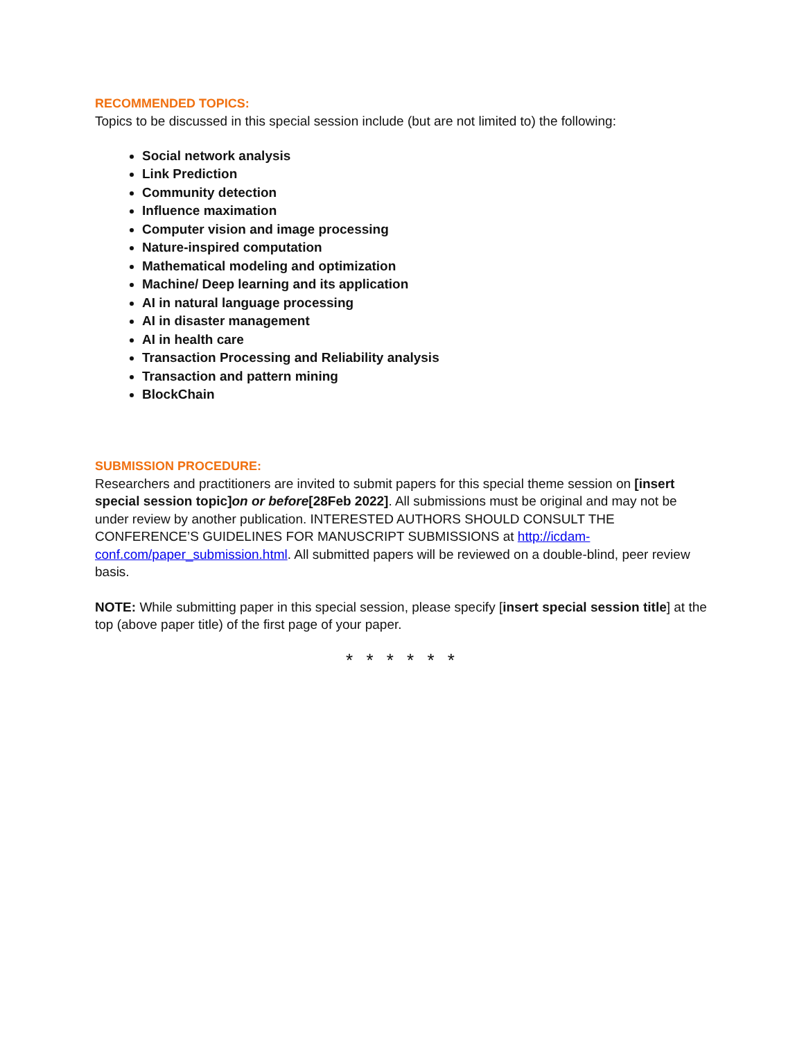RECOMMENDED TOPICS:
Topics to be discussed in this special session include (but are not limited to) the following:
Social network analysis
Link Prediction
Community detection
Influence maximation
Computer vision and image processing
Nature-inspired computation
Mathematical modeling and optimization
Machine/ Deep learning and its application
AI in natural language processing
AI in disaster management
AI in health care
Transaction Processing and Reliability analysis
Transaction and pattern mining
BlockChain
SUBMISSION PROCEDURE:
Researchers and practitioners are invited to submit papers for this special theme session on [insert special session topic]on or before[28Feb 2022]. All submissions must be original and may not be under review by another publication. INTERESTED AUTHORS SHOULD CONSULT THE CONFERENCE’S GUIDELINES FOR MANUSCRIPT SUBMISSIONS at http://icdam-conf.com/paper_submission.html. All submitted papers will be reviewed on a double-blind, peer review basis.
NOTE: While submitting paper in this special session, please specify [insert special session title] at the top (above paper title) of the first page of your paper.
* * * * * *